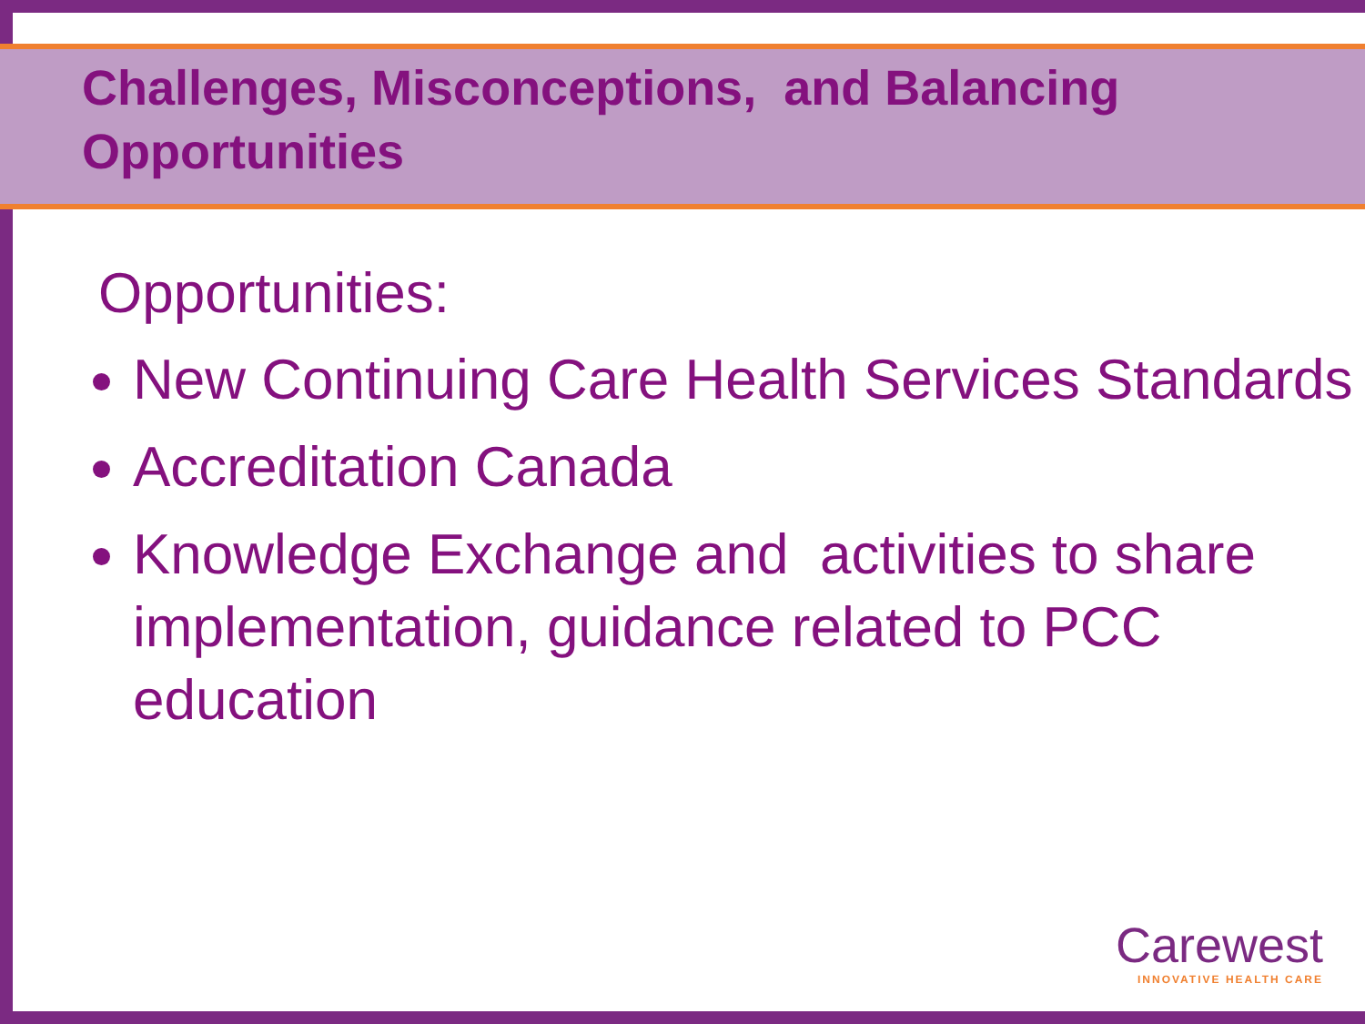Challenges, Misconceptions, and Balancing
Opportunities
Opportunities:
New Continuing Care Health Services Standards
Accreditation Canada
Knowledge Exchange and activities to share implementation, guidance related to PCC education
Carewest
INNOVATIVE HEALTH CARE